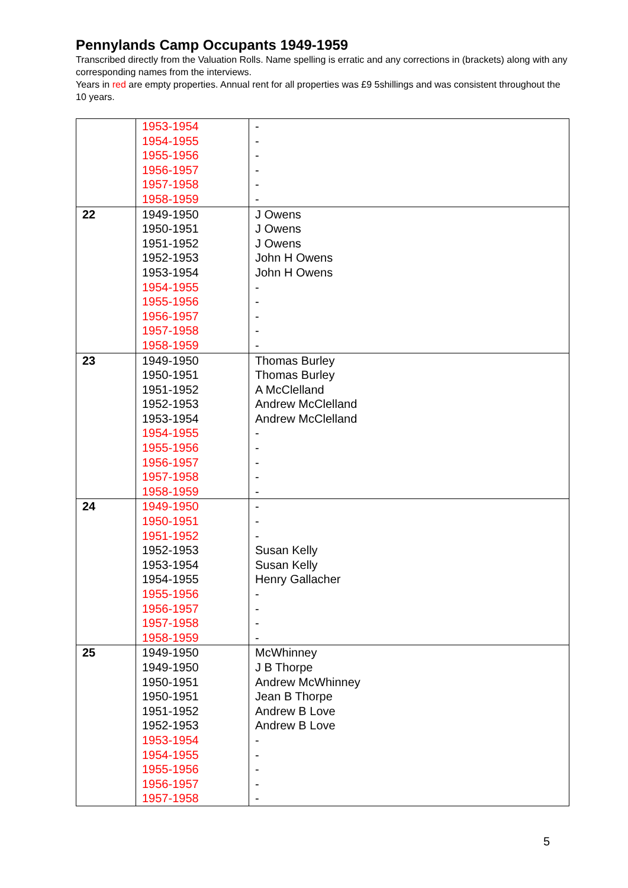Pennylands Camp Occupants 1949-1959
Transcribed directly from the Valuation Rolls. Name spelling is erratic and any corrections in (brackets) along with any corresponding names from the interviews.
Years in red are empty properties. Annual rent for all properties was £9 5shillings and was consistent throughout the 10 years.
| | 1953-1954 1954-1955 1955-1956 1956-1957 1957-1958 1958-1959 | - - - - - - |
| 22 | 1949-1950 1950-1951 1951-1952 1952-1953 1953-1954 1954-1955 1955-1956 1956-1957 1957-1958 1958-1959 | J Owens J Owens J Owens John H Owens John H Owens - - - - - |
| 23 | 1949-1950 1950-1951 1951-1952 1952-1953 1953-1954 1954-1955 1955-1956 1956-1957 1957-1958 1958-1959 | Thomas Burley Thomas Burley A McClelland Andrew McClelland Andrew McClelland - - - - - |
| 24 | 1949-1950 1950-1951 1951-1952 1952-1953 1953-1954 1954-1955 1955-1956 1956-1957 1957-1958 1958-1959 | - - - Susan Kelly Susan Kelly Henry Gallacher - - - - |
| 25 | 1949-1950 1949-1950 1950-1951 1950-1951 1951-1952 1952-1953 1953-1954 1954-1955 1955-1956 1956-1957 1957-1958 | McWhinney J B Thorpe Andrew McWhinney Jean B Thorpe Andrew B Love Andrew B Love - - - - - |
5